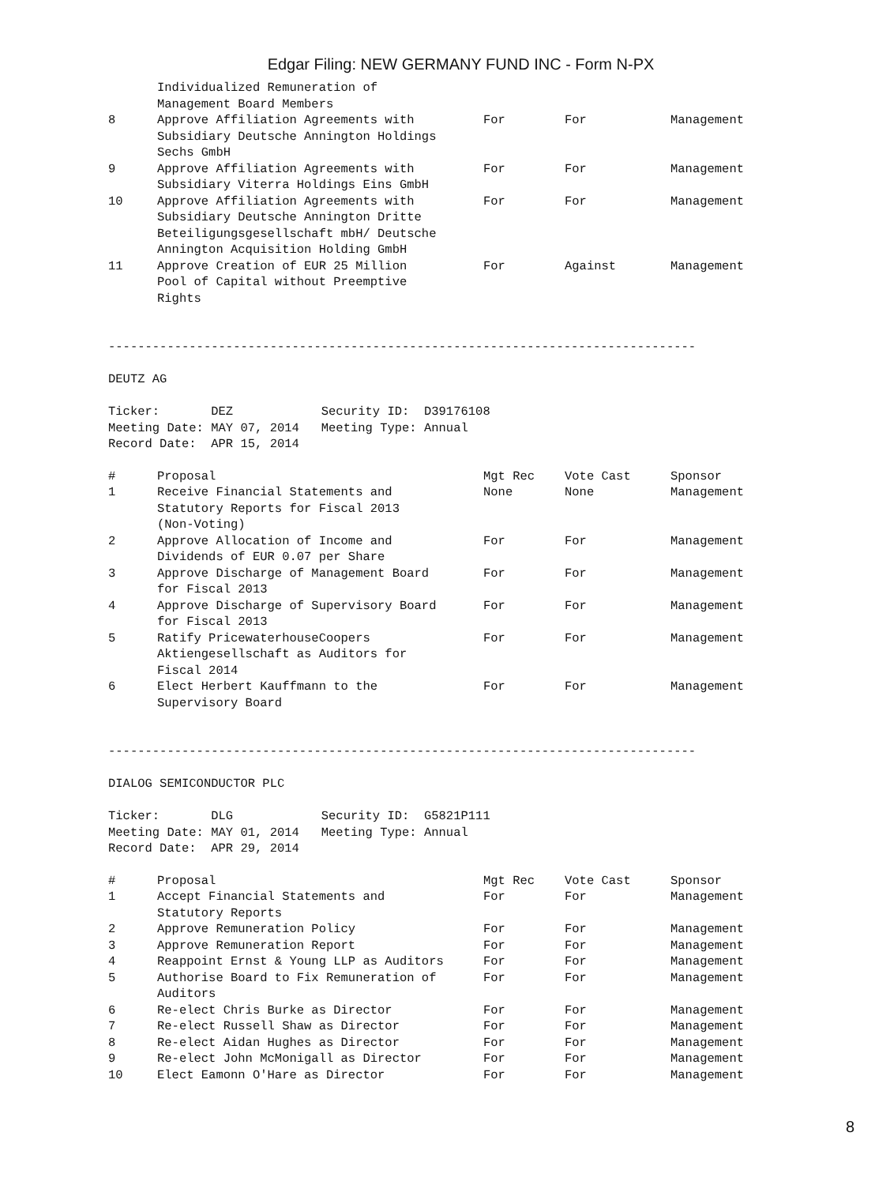Edgar Filing: NEW GERMANY FUND INC - Form N-PX
| | Individualized Remuneration of Management Board Members | | | |
| 8 | Approve Affiliation Agreements with Subsidiary Deutsche Annington Holdings Sechs GmbH | For | For | Management |
| 9 | Approve Affiliation Agreements with Subsidiary Viterra Holdings Eins GmbH | For | For | Management |
| 10 | Approve Affiliation Agreements with Subsidiary Deutsche Annington Dritte Beteiligungsgesellschaft mbH/ Deutsche Annington Acquisition Holding GmbH | For | For | Management |
| 11 | Approve Creation of EUR 25 Million Pool of Capital without Preemptive Rights | For | Against | Management |
-------------------------------------------------------------------------------- DEUTZ AG Ticker: DEZ Security ID: D39176108 Meeting Date: MAY 07, 2014 Meeting Type: Annual Record Date: APR 15, 2014
| # | Proposal | Mgt Rec | Vote Cast | Sponsor |
| --- | --- | --- | --- | --- |
| 1 | Receive Financial Statements and Statutory Reports for Fiscal 2013 (Non-Voting) | None | None | Management |
| 2 | Approve Allocation of Income and Dividends of EUR 0.07 per Share | For | For | Management |
| 3 | Approve Discharge of Management Board for Fiscal 2013 | For | For | Management |
| 4 | Approve Discharge of Supervisory Board for Fiscal 2013 | For | For | Management |
| 5 | Ratify PricewaterhouseCoopers Aktiengesellschaft as Auditors for Fiscal 2014 | For | For | Management |
| 6 | Elect Herbert Kauffmann to the Supervisory Board | For | For | Management |
-------------------------------------------------------------------------------- DIALOG SEMICONDUCTOR PLC Ticker: DLG Security ID: G5821P111 Meeting Date: MAY 01, 2014 Meeting Type: Annual Record Date: APR 29, 2014
| # | Proposal | Mgt Rec | Vote Cast | Sponsor |
| --- | --- | --- | --- | --- |
| 1 | Accept Financial Statements and Statutory Reports | For | For | Management |
| 2 | Approve Remuneration Policy | For | For | Management |
| 3 | Approve Remuneration Report | For | For | Management |
| 4 | Reappoint Ernst & Young LLP as Auditors | For | For | Management |
| 5 | Authorise Board to Fix Remuneration of Auditors | For | For | Management |
| 6 | Re-elect Chris Burke as Director | For | For | Management |
| 7 | Re-elect Russell Shaw as Director | For | For | Management |
| 8 | Re-elect Aidan Hughes as Director | For | For | Management |
| 9 | Re-elect John McMonigall as Director | For | For | Management |
| 10 | Elect Eamonn O'Hare as Director | For | For | Management |
8